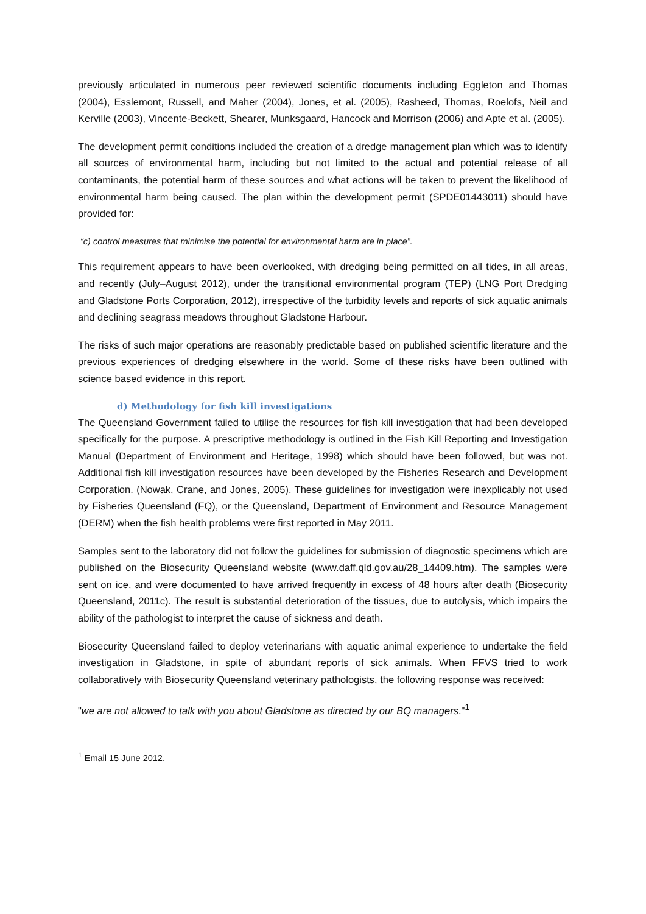previously articulated in numerous peer reviewed scientific documents including Eggleton and Thomas (2004), Esslemont, Russell, and Maher (2004), Jones, et al. (2005), Rasheed, Thomas, Roelofs, Neil and Kerville (2003), Vincente-Beckett, Shearer, Munksgaard, Hancock and Morrison (2006) and Apte et al. (2005).
The development permit conditions included the creation of a dredge management plan which was to identify all sources of environmental harm, including but not limited to the actual and potential release of all contaminants, the potential harm of these sources and what actions will be taken to prevent the likelihood of environmental harm being caused. The plan within the development permit (SPDE01443011) should have provided for:
“c) control measures that minimise the potential for environmental harm are in place”.
This requirement appears to have been overlooked, with dredging being permitted on all tides, in all areas, and recently (July–August 2012), under the transitional environmental program (TEP) (LNG Port Dredging and Gladstone Ports Corporation, 2012), irrespective of the turbidity levels and reports of sick aquatic animals and declining seagrass meadows throughout Gladstone Harbour.
The risks of such major operations are reasonably predictable based on published scientific literature and the previous experiences of dredging elsewhere in the world. Some of these risks have been outlined with science based evidence in this report.
d) Methodology for fish kill investigations
The Queensland Government failed to utilise the resources for fish kill investigation that had been developed specifically for the purpose. A prescriptive methodology is outlined in the Fish Kill Reporting and Investigation Manual (Department of Environment and Heritage, 1998) which should have been followed, but was not. Additional fish kill investigation resources have been developed by the Fisheries Research and Development Corporation. (Nowak, Crane, and Jones, 2005). These guidelines for investigation were inexplicably not used by Fisheries Queensland (FQ), or the Queensland, Department of Environment and Resource Management (DERM) when the fish health problems were first reported in May 2011.
Samples sent to the laboratory did not follow the guidelines for submission of diagnostic specimens which are published on the Biosecurity Queensland website (www.daff.qld.gov.au/28_14409.htm). The samples were sent on ice, and were documented to have arrived frequently in excess of 48 hours after death (Biosecurity Queensland, 2011c). The result is substantial deterioration of the tissues, due to autolysis, which impairs the ability of the pathologist to interpret the cause of sickness and death.
Biosecurity Queensland failed to deploy veterinarians with aquatic animal experience to undertake the field investigation in Gladstone, in spite of abundant reports of sick animals. When FFVS tried to work collaboratively with Biosecurity Queensland veterinary pathologists, the following response was received:
"we are not allowed to talk with you about Gladstone as directed by our BQ managers."<sup>1</sup>
<sup>1</sup> Email 15 June 2012.